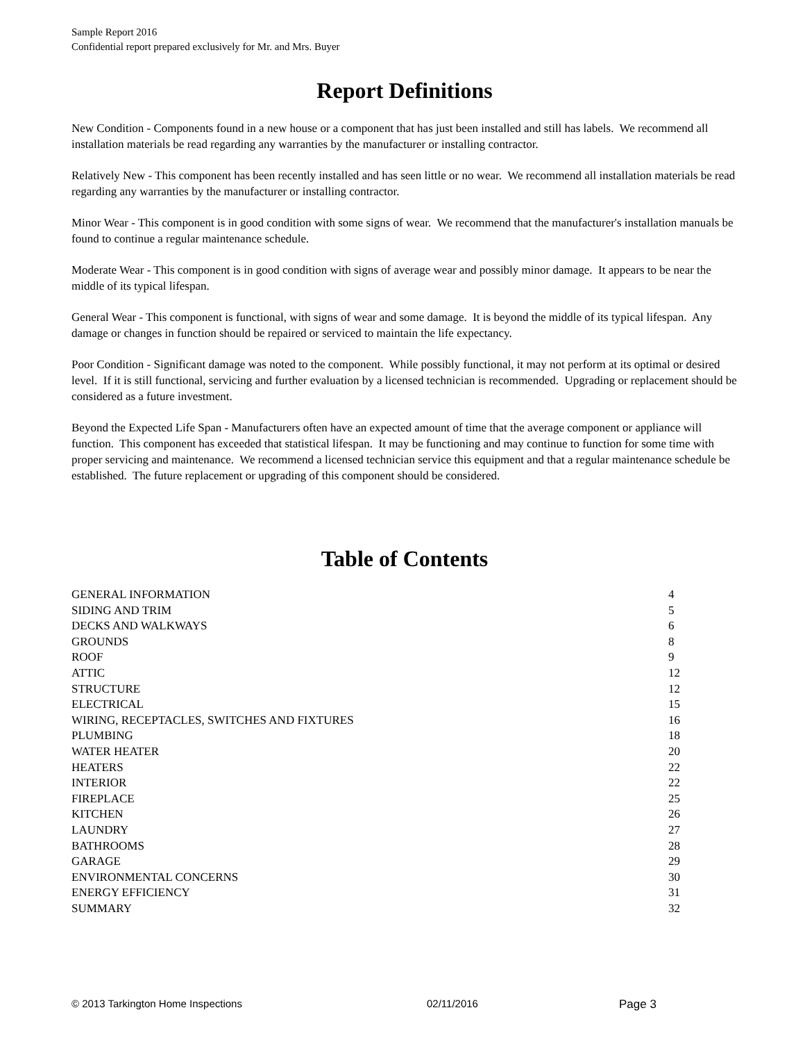Sample Report 2016
Confidential report prepared exclusively for Mr. and Mrs. Buyer
Report Definitions
New Condition - Components found in a new house or a component that has just been installed and still has labels. We recommend all installation materials be read regarding any warranties by the manufacturer or installing contractor.
Relatively New - This component has been recently installed and has seen little or no wear. We recommend all installation materials be read regarding any warranties by the manufacturer or installing contractor.
Minor Wear - This component is in good condition with some signs of wear. We recommend that the manufacturer's installation manuals be found to continue a regular maintenance schedule.
Moderate Wear - This component is in good condition with signs of average wear and possibly minor damage. It appears to be near the middle of its typical lifespan.
General Wear - This component is functional, with signs of wear and some damage. It is beyond the middle of its typical lifespan. Any damage or changes in function should be repaired or serviced to maintain the life expectancy.
Poor Condition - Significant damage was noted to the component. While possibly functional, it may not perform at its optimal or desired level. If it is still functional, servicing and further evaluation by a licensed technician is recommended. Upgrading or replacement should be considered as a future investment.
Beyond the Expected Life Span - Manufacturers often have an expected amount of time that the average component or appliance will function. This component has exceeded that statistical lifespan. It may be functioning and may continue to function for some time with proper servicing and maintenance. We recommend a licensed technician service this equipment and that a regular maintenance schedule be established. The future replacement or upgrading of this component should be considered.
Table of Contents
| GENERAL INFORMATION | 4 |
| SIDING AND TRIM | 5 |
| DECKS AND WALKWAYS | 6 |
| GROUNDS | 8 |
| ROOF | 9 |
| ATTIC | 12 |
| STRUCTURE | 12 |
| ELECTRICAL | 15 |
| WIRING, RECEPTACLES, SWITCHES AND FIXTURES | 16 |
| PLUMBING | 18 |
| WATER HEATER | 20 |
| HEATERS | 22 |
| INTERIOR | 22 |
| FIREPLACE | 25 |
| KITCHEN | 26 |
| LAUNDRY | 27 |
| BATHROOMS | 28 |
| GARAGE | 29 |
| ENVIRONMENTAL CONCERNS | 30 |
| ENERGY EFFICIENCY | 31 |
| SUMMARY | 32 |
© 2013 Tarkington Home Inspections 02/11/2016 Page 3